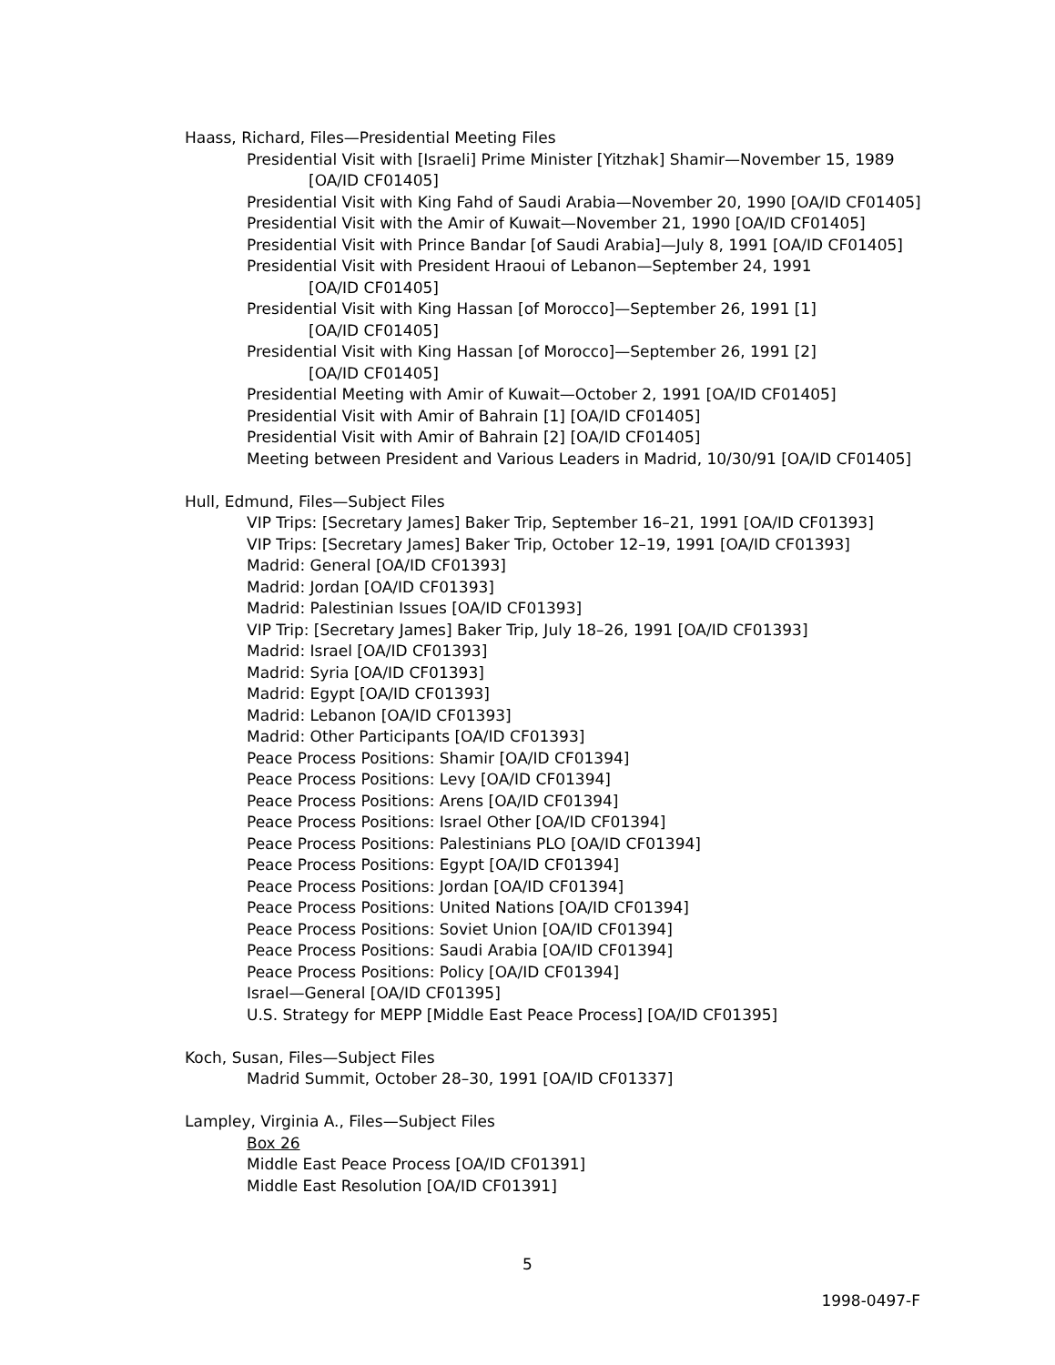Haass, Richard, Files—Presidential Meeting Files
Presidential Visit with [Israeli] Prime Minister [Yitzhak] Shamir—November 15, 1989
[OA/ID CF01405]
Presidential Visit with King Fahd of Saudi Arabia—November 20, 1990 [OA/ID CF01405]
Presidential Visit with the Amir of Kuwait—November 21, 1990 [OA/ID CF01405]
Presidential Visit with Prince Bandar [of Saudi Arabia]—July 8, 1991 [OA/ID CF01405]
Presidential Visit with President Hraoui of Lebanon—September 24, 1991
[OA/ID CF01405]
Presidential Visit with King Hassan [of Morocco]—September 26, 1991 [1]
[OA/ID CF01405]
Presidential Visit with King Hassan [of Morocco]—September 26, 1991 [2]
[OA/ID CF01405]
Presidential Meeting with Amir of Kuwait—October 2, 1991 [OA/ID CF01405]
Presidential Visit with Amir of Bahrain [1] [OA/ID CF01405]
Presidential Visit with Amir of Bahrain [2] [OA/ID CF01405]
Meeting between President and Various Leaders in Madrid, 10/30/91 [OA/ID CF01405]
Hull, Edmund, Files—Subject Files
VIP Trips: [Secretary James] Baker Trip, September 16–21, 1991 [OA/ID CF01393]
VIP Trips: [Secretary James] Baker Trip, October 12–19, 1991 [OA/ID CF01393]
Madrid: General [OA/ID CF01393]
Madrid: Jordan [OA/ID CF01393]
Madrid: Palestinian Issues [OA/ID CF01393]
VIP Trip: [Secretary James] Baker Trip, July 18–26, 1991 [OA/ID CF01393]
Madrid: Israel [OA/ID CF01393]
Madrid: Syria [OA/ID CF01393]
Madrid: Egypt [OA/ID CF01393]
Madrid: Lebanon [OA/ID CF01393]
Madrid: Other Participants [OA/ID CF01393]
Peace Process Positions: Shamir [OA/ID CF01394]
Peace Process Positions: Levy [OA/ID CF01394]
Peace Process Positions: Arens [OA/ID CF01394]
Peace Process Positions: Israel Other [OA/ID CF01394]
Peace Process Positions: Palestinians PLO [OA/ID CF01394]
Peace Process Positions: Egypt [OA/ID CF01394]
Peace Process Positions: Jordan [OA/ID CF01394]
Peace Process Positions: United Nations [OA/ID CF01394]
Peace Process Positions: Soviet Union [OA/ID CF01394]
Peace Process Positions: Saudi Arabia [OA/ID CF01394]
Peace Process Positions: Policy [OA/ID CF01394]
Israel—General [OA/ID CF01395]
U.S. Strategy for MEPP [Middle East Peace Process] [OA/ID CF01395]
Koch, Susan, Files—Subject Files
Madrid Summit, October 28–30, 1991 [OA/ID CF01337]
Lampley, Virginia A., Files—Subject Files
Box 26
Middle East Peace Process [OA/ID CF01391]
Middle East Resolution [OA/ID CF01391]
5
1998-0497-F